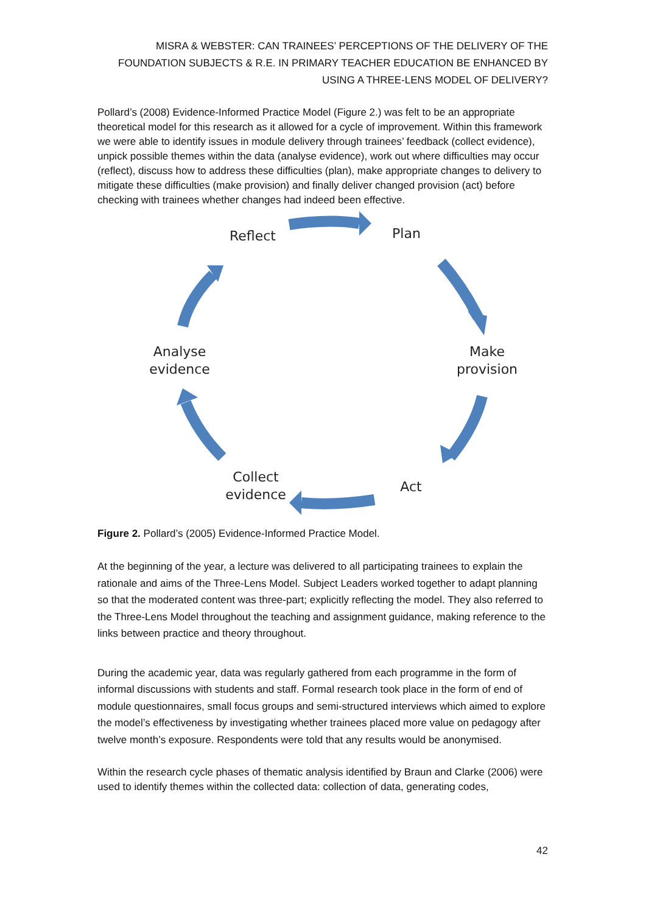MISRA & WEBSTER: CAN TRAINEES’ PERCEPTIONS OF THE DELIVERY OF THE FOUNDATION SUBJECTS & R.E. IN PRIMARY TEACHER EDUCATION BE ENHANCED BY USING A THREE-LENS MODEL OF DELIVERY?
Pollard’s (2008) Evidence-Informed Practice Model (Figure 2.) was felt to be an appropriate theoretical model for this research as it allowed for a cycle of improvement. Within this framework we were able to identify issues in module delivery through trainees’ feedback (collect evidence), unpick possible themes within the data (analyse evidence), work out where difficulties may occur (reflect), discuss how to address these difficulties (plan), make appropriate changes to delivery to mitigate these difficulties (make provision) and finally deliver changed provision (act) before checking with trainees whether changes had indeed been effective.
Reflect Plan
Make provision
Act
Collect evidence
Analyse evidence
Figure 2. Pollard’s (2005) Evidence-Informed Practice Model.
At the beginning of the year, a lecture was delivered to all participating trainees to explain the rationale and aims of the Three-Lens Model. Subject Leaders worked together to adapt planning so that the moderated content was three-part; explicitly reflecting the model. They also referred to the Three-Lens Model throughout the teaching and assignment guidance, making reference to the links between practice and theory throughout.
During the academic year, data was regularly gathered from each programme in the form of informal discussions with students and staff. Formal research took place in the form of end of module questionnaires, small focus groups and semi-structured interviews which aimed to explore the model’s effectiveness by investigating whether trainees placed more value on pedagogy after twelve month’s exposure. Respondents were told that any results would be anonymised.
Within the research cycle phases of thematic analysis identified by Braun and Clarke (2006) were used to identify themes within the collected data: collection of data, generating codes,
42